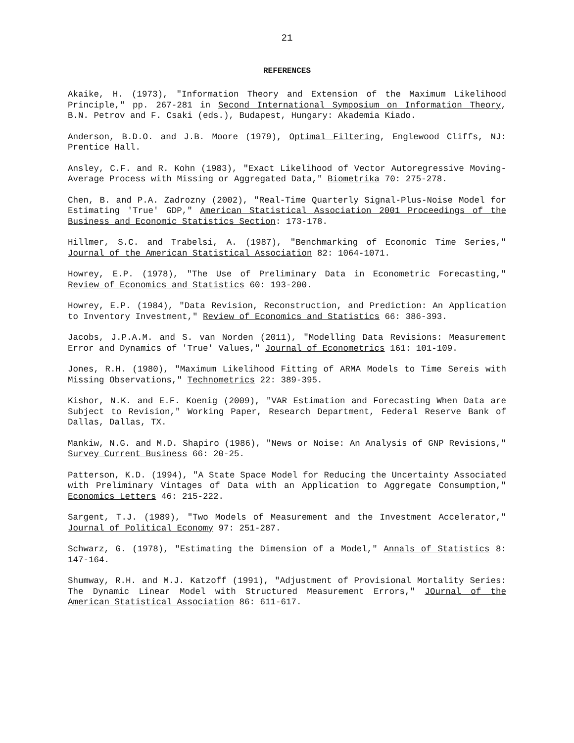21
REFERENCES
Akaike, H. (1973), "Information Theory and Extension of the Maximum Likelihood Principle," pp. 267-281 in Second International Symposium on Information Theory, B.N. Petrov and F. Csaki (eds.), Budapest, Hungary: Akademia Kiado.
Anderson, B.D.O. and J.B. Moore (1979), Optimal Filtering, Englewood Cliffs, NJ: Prentice Hall.
Ansley, C.F. and R. Kohn (1983), "Exact Likelihood of Vector Autoregressive Moving-Average Process with Missing or Aggregated Data," Biometrika 70: 275-278.
Chen, B. and P.A. Zadrozny (2002), "Real-Time Quarterly Signal-Plus-Noise Model for Estimating 'True' GDP," American Statistical Association 2001 Proceedings of the Business and Economic Statistics Section: 173-178.
Hillmer, S.C. and Trabelsi, A. (1987), "Benchmarking of Economic Time Series," Journal of the American Statistical Association 82: 1064-1071.
Howrey, E.P. (1978), "The Use of Preliminary Data in Econometric Forecasting," Review of Economics and Statistics 60: 193-200.
Howrey, E.P. (1984), "Data Revision, Reconstruction, and Prediction: An Application to Inventory Investment," Review of Economics and Statistics 66: 386-393.
Jacobs, J.P.A.M. and S. van Norden (2011), "Modelling Data Revisions: Measurement Error and Dynamics of 'True' Values," Journal of Econometrics 161: 101-109.
Jones, R.H. (1980), "Maximum Likelihood Fitting of ARMA Models to Time Sereis with Missing Observations," Technometrics 22: 389-395.
Kishor, N.K. and E.F. Koenig (2009), "VAR Estimation and Forecasting When Data are Subject to Revision," Working Paper, Research Department, Federal Reserve Bank of Dallas, Dallas, TX.
Mankiw, N.G. and M.D. Shapiro (1986), "News or Noise: An Analysis of GNP Revisions," Survey Current Business 66: 20-25.
Patterson, K.D. (1994), "A State Space Model for Reducing the Uncertainty Associated with Preliminary Vintages of Data with an Application to Aggregate Consumption," Economics Letters 46: 215-222.
Sargent, T.J. (1989), "Two Models of Measurement and the Investment Accelerator," Journal of Political Economy 97: 251-287.
Schwarz, G. (1978), "Estimating the Dimension of a Model," Annals of Statistics 8: 147-164.
Shumway, R.H. and M.J. Katzoff (1991), "Adjustment of Provisional Mortality Series: The Dynamic Linear Model with Structured Measurement Errors," JOurnal of the American Statistical Association 86: 611-617.